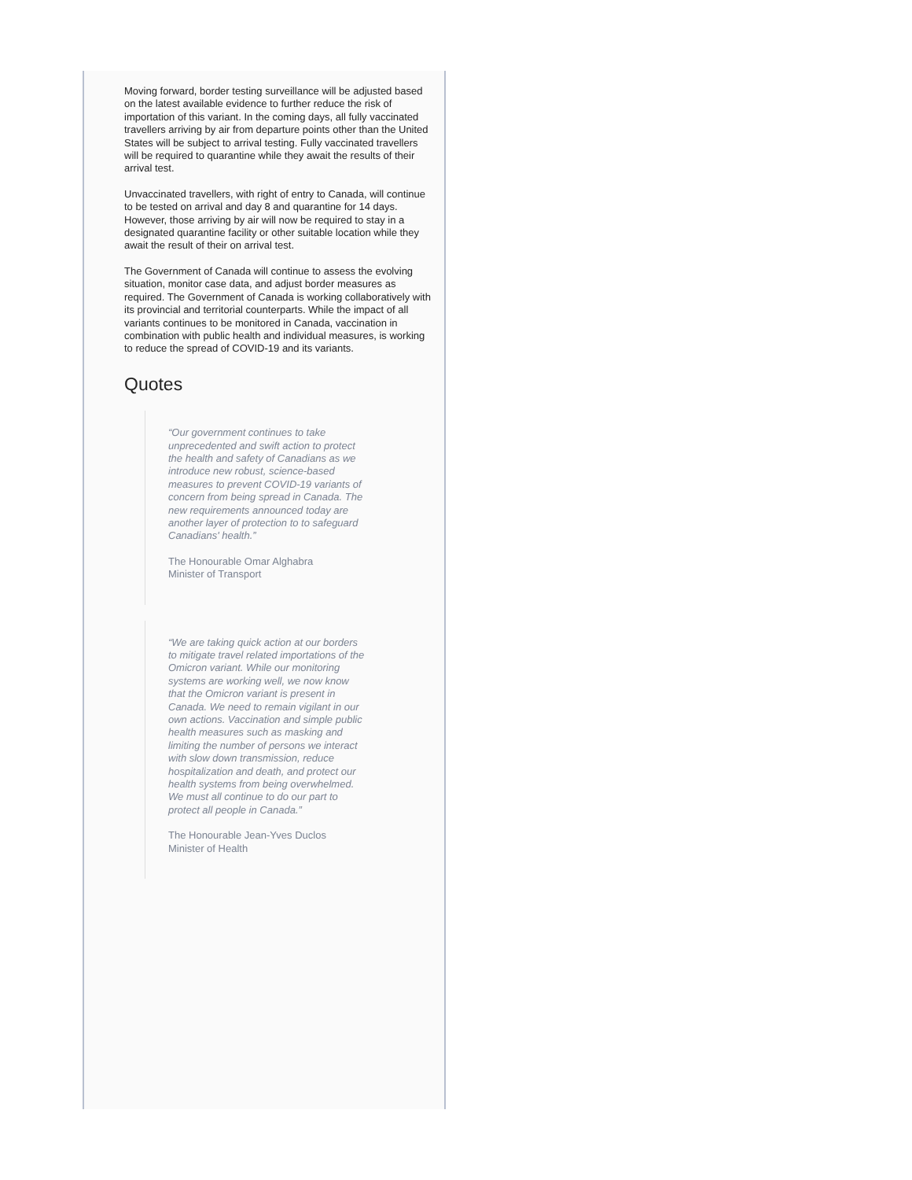Moving forward, border testing surveillance will be adjusted based on the latest available evidence to further reduce the risk of importation of this variant. In the coming days, all fully vaccinated travellers arriving by air from departure points other than the United States will be subject to arrival testing. Fully vaccinated travellers will be required to quarantine while they await the results of their arrival test.
Unvaccinated travellers, with right of entry to Canada, will continue to be tested on arrival and day 8 and quarantine for 14 days. However, those arriving by air will now be required to stay in a designated quarantine facility or other suitable location while they await the result of their on arrival test.
The Government of Canada will continue to assess the evolving situation, monitor case data, and adjust border measures as required. The Government of Canada is working collaboratively with its provincial and territorial counterparts. While the impact of all variants continues to be monitored in Canada, vaccination in combination with public health and individual measures, is working to reduce the spread of COVID-19 and its variants.
Quotes
“Our government continues to take unprecedented and swift action to protect the health and safety of Canadians as we introduce new robust, science-based measures to prevent COVID-19 variants of concern from being spread in Canada. The new requirements announced today are another layer of protection to to safeguard Canadians' health.”
The Honourable Omar Alghabra
Minister of Transport
“We are taking quick action at our borders to mitigate travel related importations of the Omicron variant. While our monitoring systems are working well, we now know that the Omicron variant is present in Canada. We need to remain vigilant in our own actions. Vaccination and simple public health measures such as masking and limiting the number of persons we interact with slow down transmission, reduce hospitalization and death, and protect our health systems from being overwhelmed. We must all continue to do our part to protect all people in Canada.”
The Honourable Jean-Yves Duclos
Minister of Health